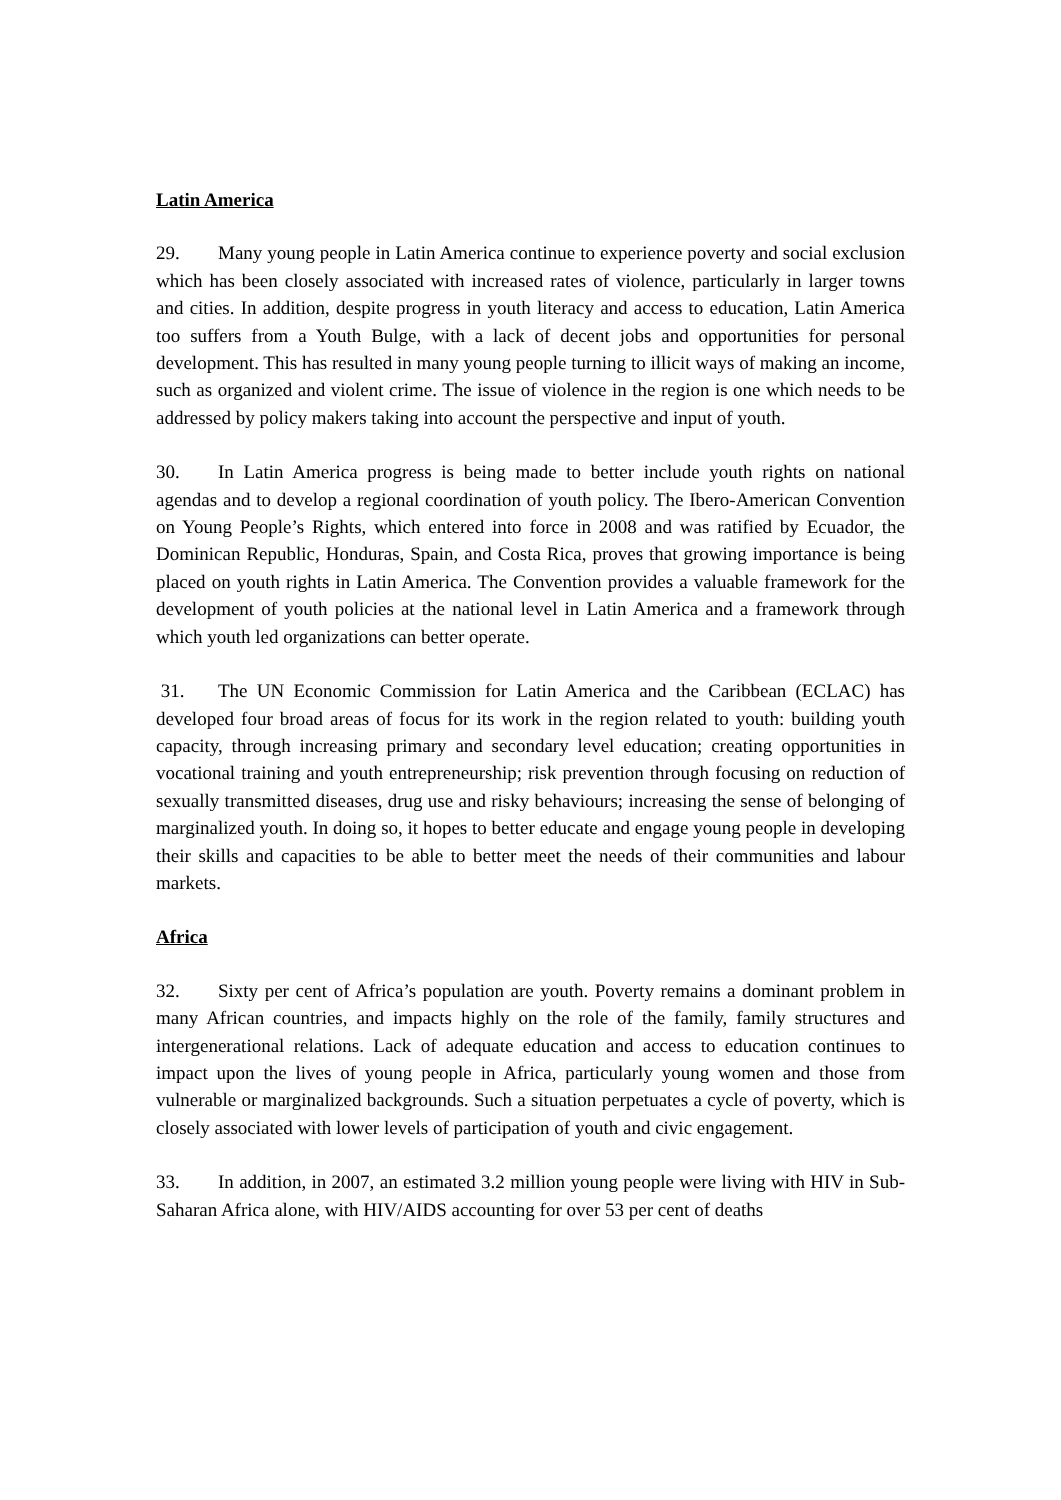Latin America
29. Many young people in Latin America continue to experience poverty and social exclusion which has been closely associated with increased rates of violence, particularly in larger towns and cities. In addition, despite progress in youth literacy and access to education, Latin America too suffers from a Youth Bulge, with a lack of decent jobs and opportunities for personal development. This has resulted in many young people turning to illicit ways of making an income, such as organized and violent crime. The issue of violence in the region is one which needs to be addressed by policy makers taking into account the perspective and input of youth.
30. In Latin America progress is being made to better include youth rights on national agendas and to develop a regional coordination of youth policy. The Ibero-American Convention on Young People’s Rights, which entered into force in 2008 and was ratified by Ecuador, the Dominican Republic, Honduras, Spain, and Costa Rica, proves that growing importance is being placed on youth rights in Latin America. The Convention provides a valuable framework for the development of youth policies at the national level in Latin America and a framework through which youth led organizations can better operate.
31. The UN Economic Commission for Latin America and the Caribbean (ECLAC) has developed four broad areas of focus for its work in the region related to youth: building youth capacity, through increasing primary and secondary level education; creating opportunities in vocational training and youth entrepreneurship; risk prevention through focusing on reduction of sexually transmitted diseases, drug use and risky behaviours; increasing the sense of belonging of marginalized youth. In doing so, it hopes to better educate and engage young people in developing their skills and capacities to be able to better meet the needs of their communities and labour markets.
Africa
32. Sixty per cent of Africa’s population are youth. Poverty remains a dominant problem in many African countries, and impacts highly on the role of the family, family structures and intergenerational relations. Lack of adequate education and access to education continues to impact upon the lives of young people in Africa, particularly young women and those from vulnerable or marginalized backgrounds. Such a situation perpetuates a cycle of poverty, which is closely associated with lower levels of participation of youth and civic engagement.
33. In addition, in 2007, an estimated 3.2 million young people were living with HIV in Sub-Saharan Africa alone, with HIV/AIDS accounting for over 53 per cent of deaths